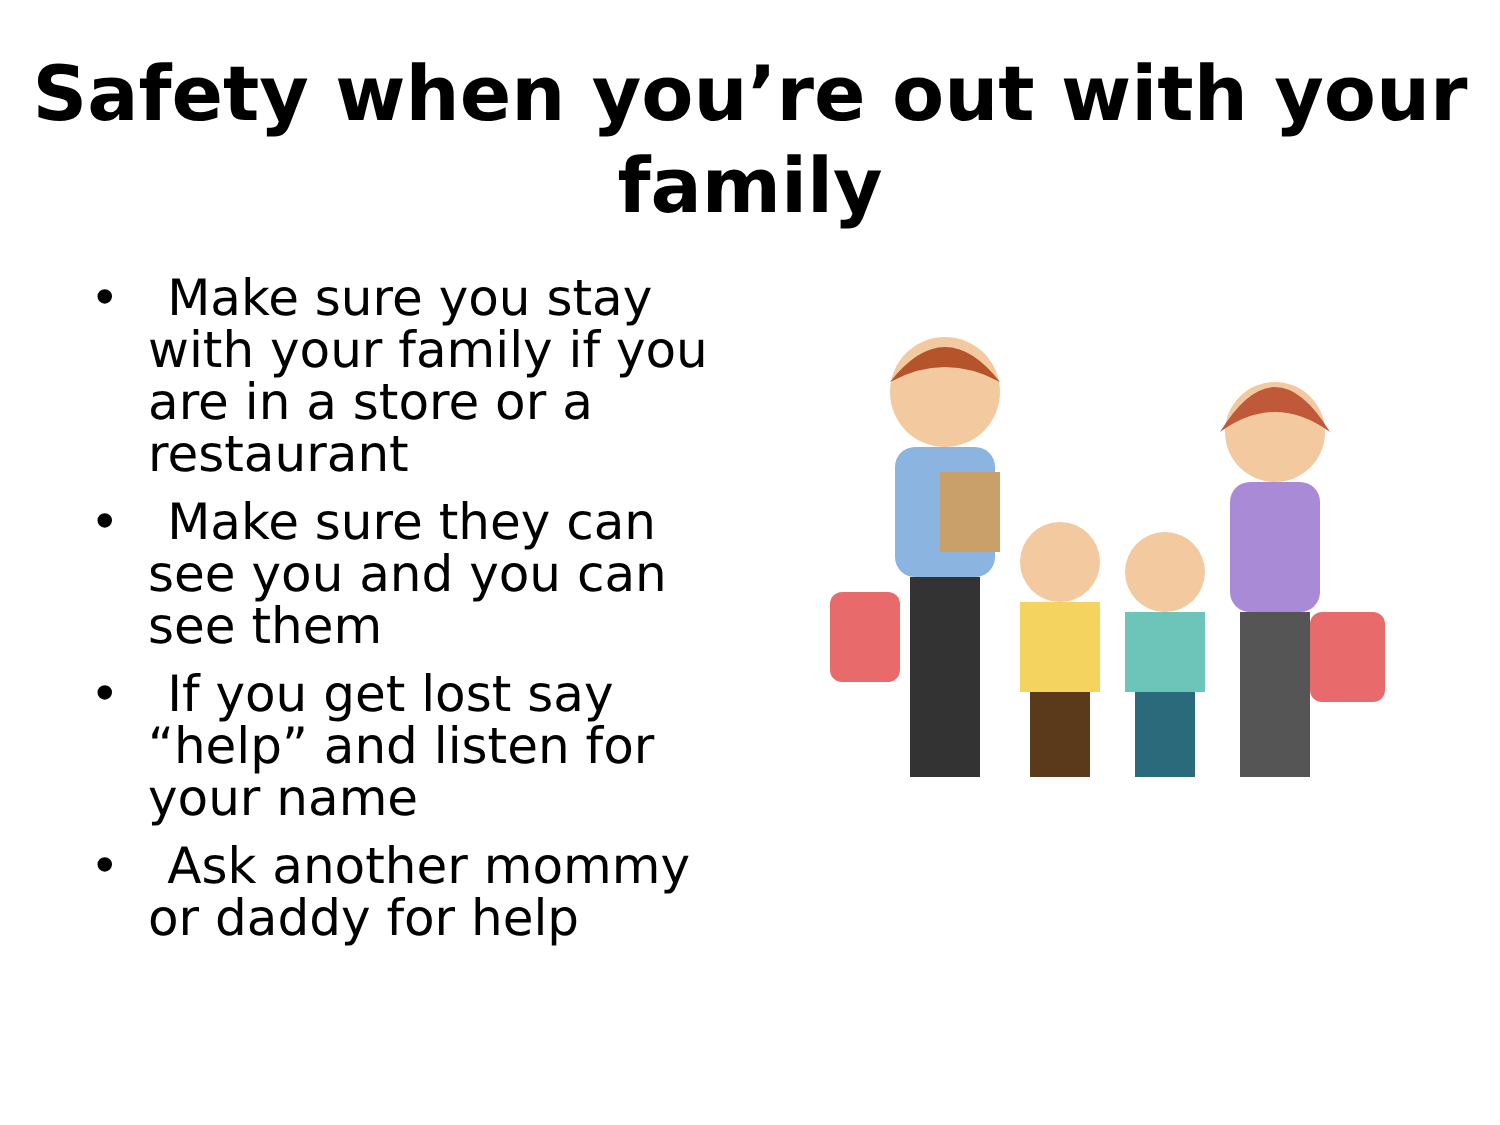Safety when you’re out with your family
• Make sure you stay with your family if you are in a store or a restaurant
• Make sure they can see you and you can see them
• If you get lost say “help” and listen for your name
• Ask another mommy or daddy for help